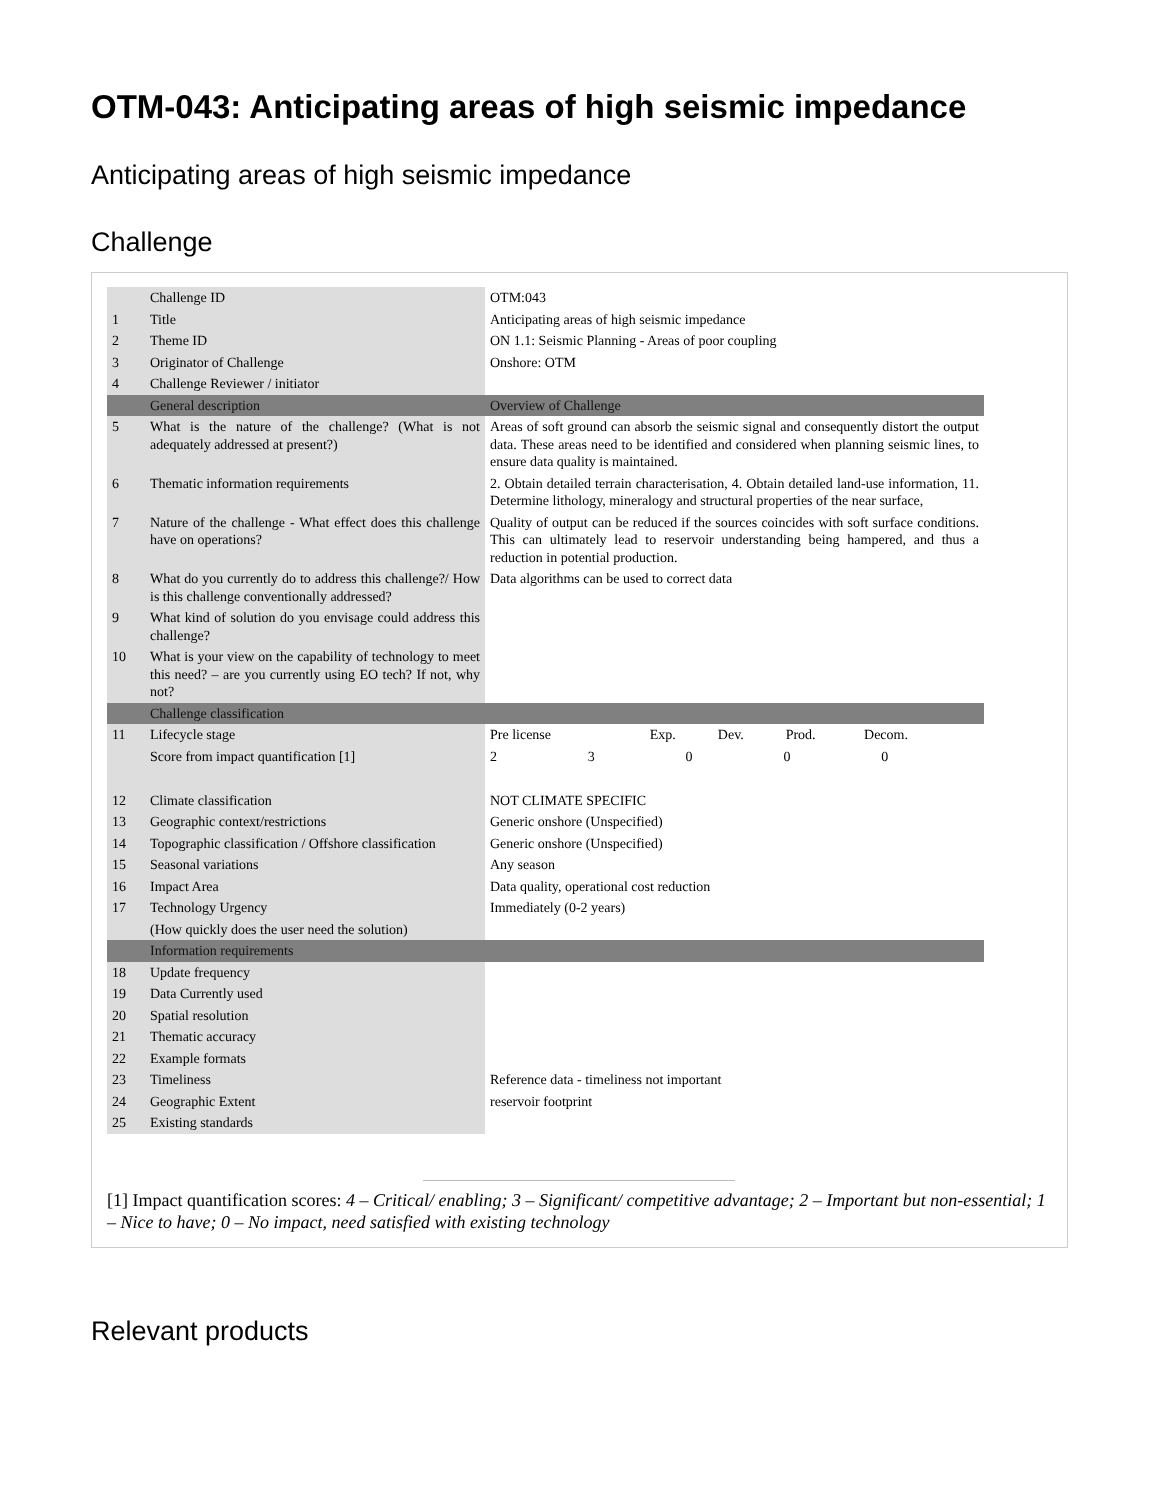OTM-043: Anticipating areas of high seismic impedance
Anticipating areas of high seismic impedance
Challenge
| | Challenge ID | OTM:043 |
| 1 | Title | Anticipating areas of high seismic impedance |
| 2 | Theme ID | ON 1.1: Seismic Planning - Areas of poor coupling |
| 3 | Originator of Challenge | Onshore: OTM |
| 4 | Challenge Reviewer / initiator | |
| | General description | Overview of Challenge |
| 5 | What is the nature of the challenge? (What is not adequately addressed at present?) | Areas of soft ground can absorb the seismic signal and consequently distort the output data. These areas need to be identified and considered when planning seismic lines, to ensure data quality is maintained. |
| 6 | Thematic information requirements | 2. Obtain detailed terrain characterisation, 4. Obtain detailed land-use information, 11. Determine lithology, mineralogy and structural properties of the near surface, |
| 7 | Nature of the challenge - What effect does this challenge have on operations? | Quality of output can be reduced if the sources coincides with soft surface conditions. This can ultimately lead to reservoir understanding being hampered, and thus a reduction in potential production. |
| 8 | What do you currently do to address this challenge?/ How is this challenge conventionally addressed? | Data algorithms can be used to correct data |
| 9 | What kind of solution do you envisage could address this challenge? | |
| 10 | What is your view on the capability of technology to meet this need? – are you currently using EO tech? If not, why not? | |
| | Challenge classification | |
| 11 | Lifecycle stage | / Pre license / Exp. / Dev. / Prod. / Decom. / |
| | Score from impact quantification [1] | / 2 / 3 / 0 / 0 / 0 / |
| 12 | Climate classification | NOT CLIMATE SPECIFIC |
| 13 | Geographic context/restrictions | Generic onshore (Unspecified) |
| 14 | Topographic classification / Offshore classification | Generic onshore (Unspecified) |
| 15 | Seasonal variations | Any season |
| 16 | Impact Area | Data quality, operational cost reduction |
| 17 | Technology Urgency | Immediately (0-2 years) |
| | (How quickly does the user need the solution) | |
| | Information requirements | |
| 18 | Update frequency | |
| 19 | Data Currently used | |
| 20 | Spatial resolution | |
| 21 | Thematic accuracy | |
| 22 | Example formats | |
| 23 | Timeliness | Reference data - timeliness not important |
| 24 | Geographic Extent | reservoir footprint |
| 25 | Existing standards | |
[1] Impact quantification scores: 4 – Critical/ enabling; 3 – Significant/ competitive advantage; 2 – Important but non-essential; 1 – Nice to have; 0 – No impact, need satisfied with existing technology
Relevant products